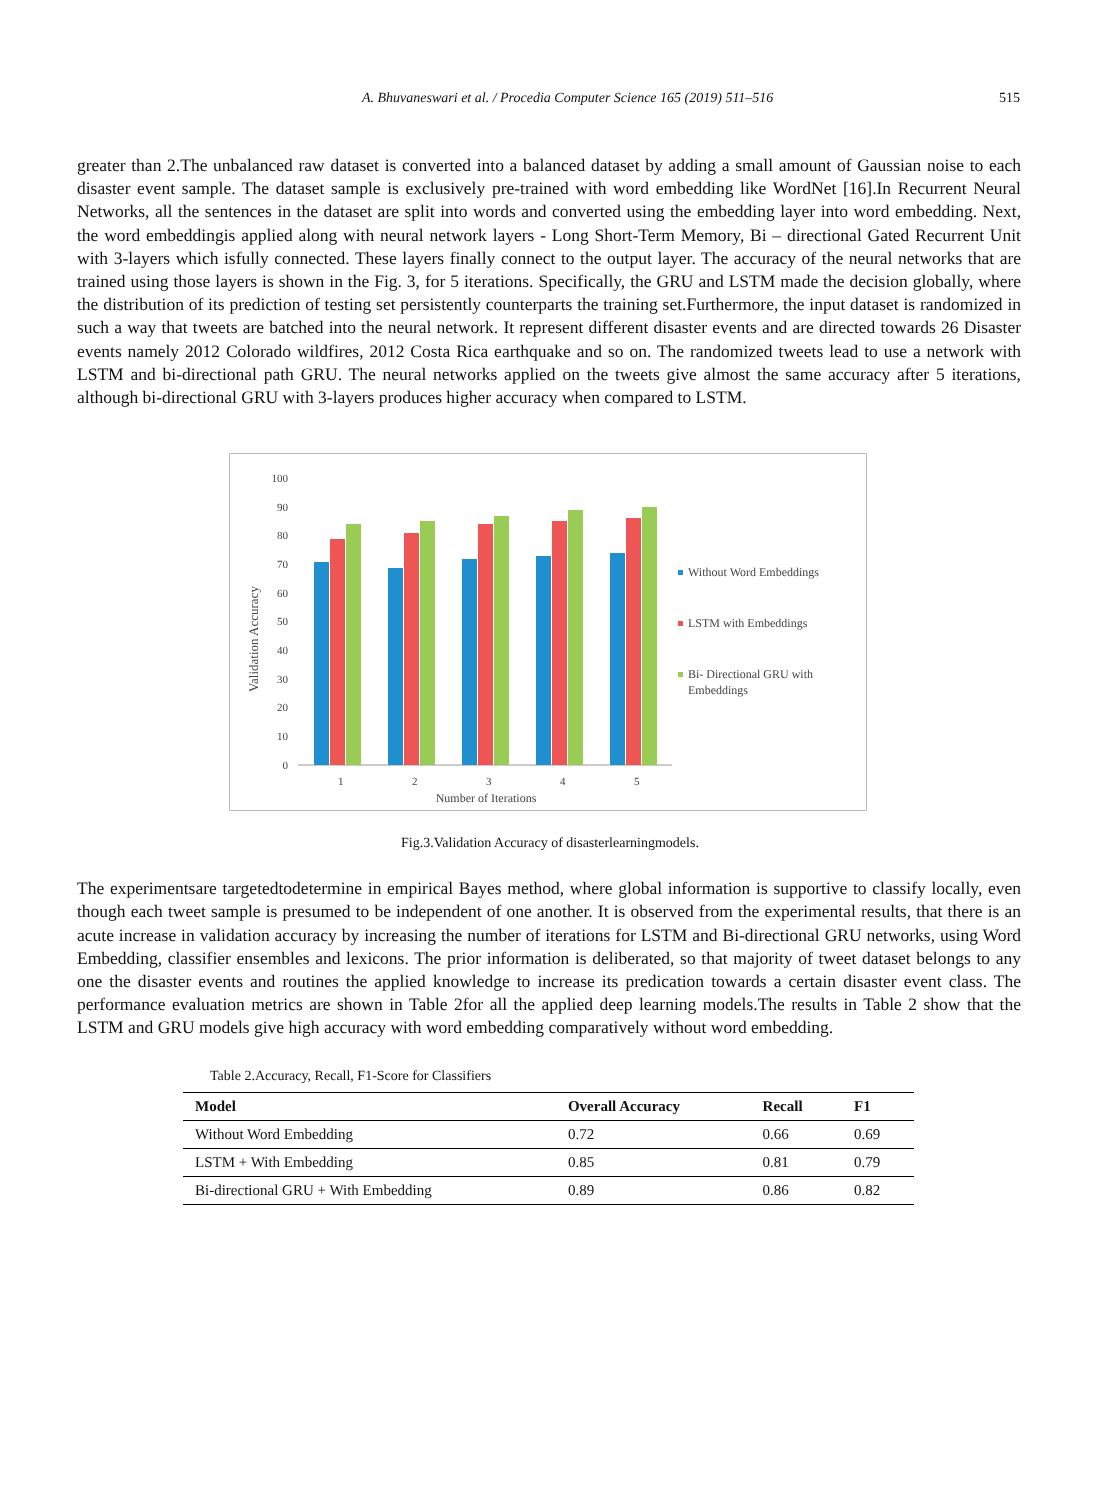A. Bhuvaneswari et al. / Procedia Computer Science 165 (2019) 511–516 515
greater than 2.The unbalanced raw dataset is converted into a balanced dataset by adding a small amount of Gaussian noise to each disaster event sample. The dataset sample is exclusively pre-trained with word embedding like WordNet [16].In Recurrent Neural Networks, all the sentences in the dataset are split into words and converted using the embedding layer into word embedding. Next, the word embeddingis applied along with neural network layers - Long Short-Term Memory, Bi – directional Gated Recurrent Unit with 3-layers which isfully connected. These layers finally connect to the output layer. The accuracy of the neural networks that are trained using those layers is shown in the Fig. 3, for 5 iterations. Specifically, the GRU and LSTM made the decision globally, where the distribution of its prediction of testing set persistently counterparts the training set.Furthermore, the input dataset is randomized in such a way that tweets are batched into the neural network. It represent different disaster events and are directed towards 26 Disaster events namely 2012 Colorado wildfires, 2012 Costa Rica earthquake and so on. The randomized tweets lead to use a network with LSTM and bi-directional path GRU. The neural networks applied on the tweets give almost the same accuracy after 5 iterations, although bi-directional GRU with 3-layers produces higher accuracy when compared to LSTM.
Validation Accuracy
100
90
80
70
60
50
40
30
20
10
0
1
2
3
4
5
Number of Iterations
Without Word Embeddings
LSTM with Embeddings
Bi- Directional GRU with
Embeddings
Fig.3.Validation Accuracy of disasterlearningmodels.
The experimentsare targetedtodetermine in empirical Bayes method, where global information is supportive to classify locally, even though each tweet sample is presumed to be independent of one another. It is observed from the experimental results, that there is an acute increase in validation accuracy by increasing the number of iterations for LSTM and Bi-directional GRU networks, using Word Embedding, classifier ensembles and lexicons. The prior information is deliberated, so that majority of tweet dataset belongs to any one the disaster events and routines the applied knowledge to increase its predication towards a certain disaster event class. The performance evaluation metrics are shown in Table 2for all the applied deep learning models.The results in Table 2 show that the LSTM and GRU models give high accuracy with word embedding comparatively without word embedding.
Table 2.Accuracy, Recall, F1-Score for Classifiers
| Model | Overall Accuracy | Recall | F1 |
| --- | --- | --- | --- |
| Without Word Embedding | 0.72 | 0.66 | 0.69 |
| LSTM + With Embedding | 0.85 | 0.81 | 0.79 |
| Bi-directional GRU + With Embedding | 0.89 | 0.86 | 0.82 |